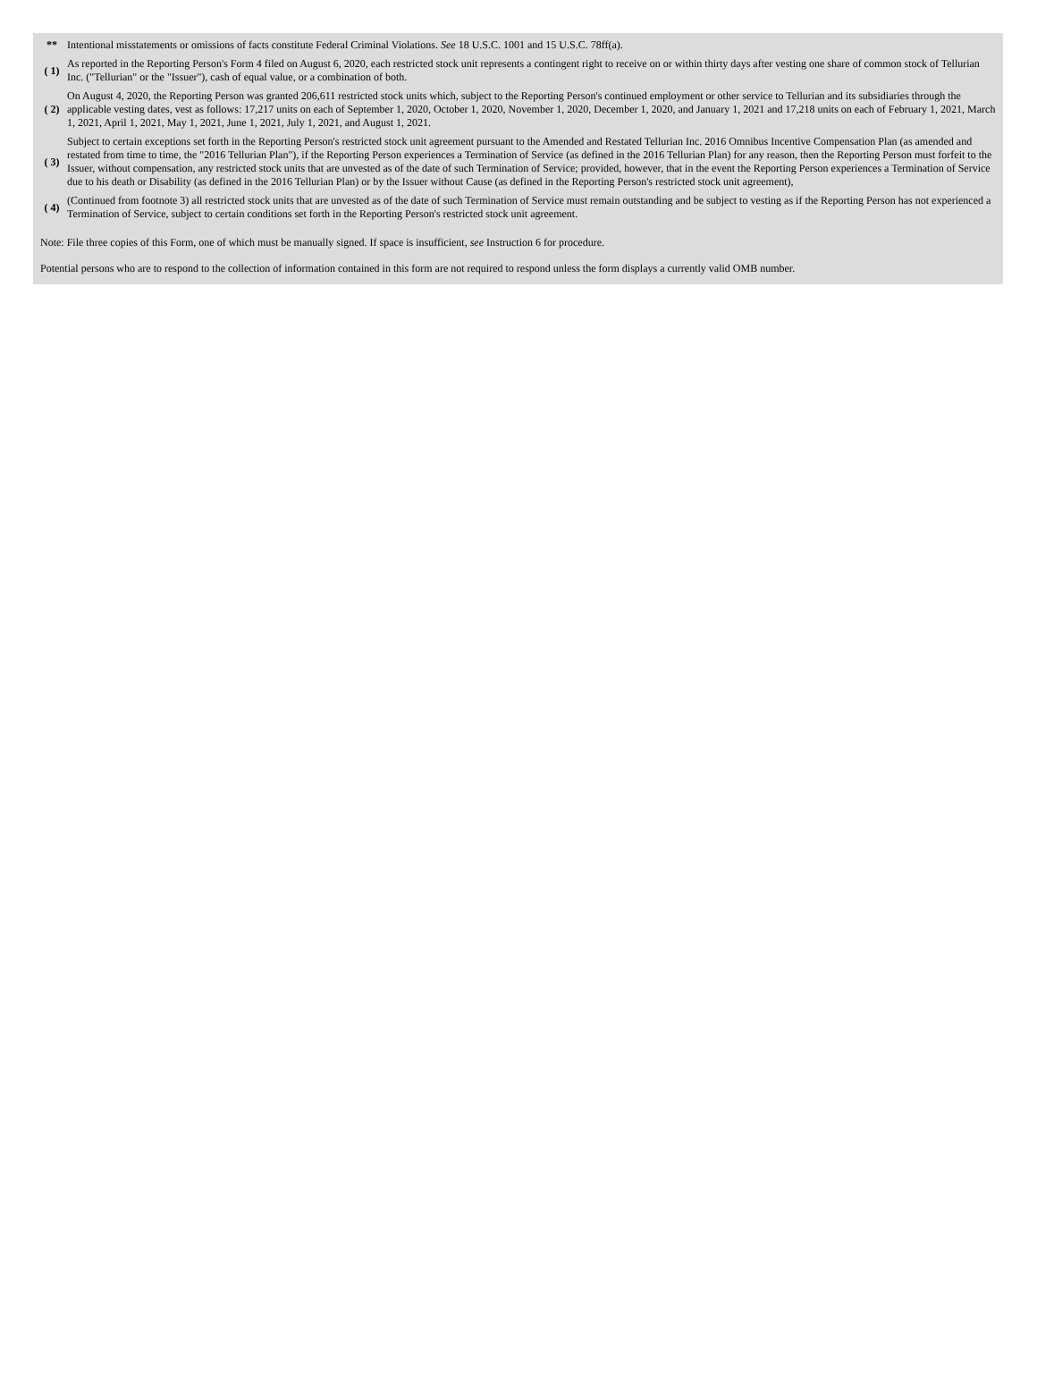| ** | Intentional misstatements or omissions of facts constitute Federal Criminal Violations. See 18 U.S.C. 1001 and 15 U.S.C. 78ff(a). |
| ( 1) | As reported in the Reporting Person's Form 4 filed on August 6, 2020, each restricted stock unit represents a contingent right to receive on or within thirty days after vesting one share of common stock of Tellurian Inc. ("Tellurian" or the "Issuer"), cash of equal value, or a combination of both. |
| ( 2) | On August 4, 2020, the Reporting Person was granted 206,611 restricted stock units which, subject to the Reporting Person's continued employment or other service to Tellurian and its subsidiaries through the applicable vesting dates, vest as follows: 17,217 units on each of September 1, 2020, October 1, 2020, November 1, 2020, December 1, 2020, and January 1, 2021 and 17,218 units on each of February 1, 2021, March 1, 2021, April 1, 2021, May 1, 2021, June 1, 2021, July 1, 2021, and August 1, 2021. |
| ( 3) | Subject to certain exceptions set forth in the Reporting Person's restricted stock unit agreement pursuant to the Amended and Restated Tellurian Inc. 2016 Omnibus Incentive Compensation Plan (as amended and restated from time to time, the "2016 Tellurian Plan"), if the Reporting Person experiences a Termination of Service (as defined in the 2016 Tellurian Plan) for any reason, then the Reporting Person must forfeit to the Issuer, without compensation, any restricted stock units that are unvested as of the date of such Termination of Service; provided, however, that in the event the Reporting Person experiences a Termination of Service due to his death or Disability (as defined in the 2016 Tellurian Plan) or by the Issuer without Cause (as defined in the Reporting Person's restricted stock unit agreement), |
| ( 4) | (Continued from footnote 3) all restricted stock units that are unvested as of the date of such Termination of Service must remain outstanding and be subject to vesting as if the Reporting Person has not experienced a Termination of Service, subject to certain conditions set forth in the Reporting Person's restricted stock unit agreement. |
Note: File three copies of this Form, one of which must be manually signed. If space is insufficient, see Instruction 6 for procedure.
Potential persons who are to respond to the collection of information contained in this form are not required to respond unless the form displays a currently valid OMB number.